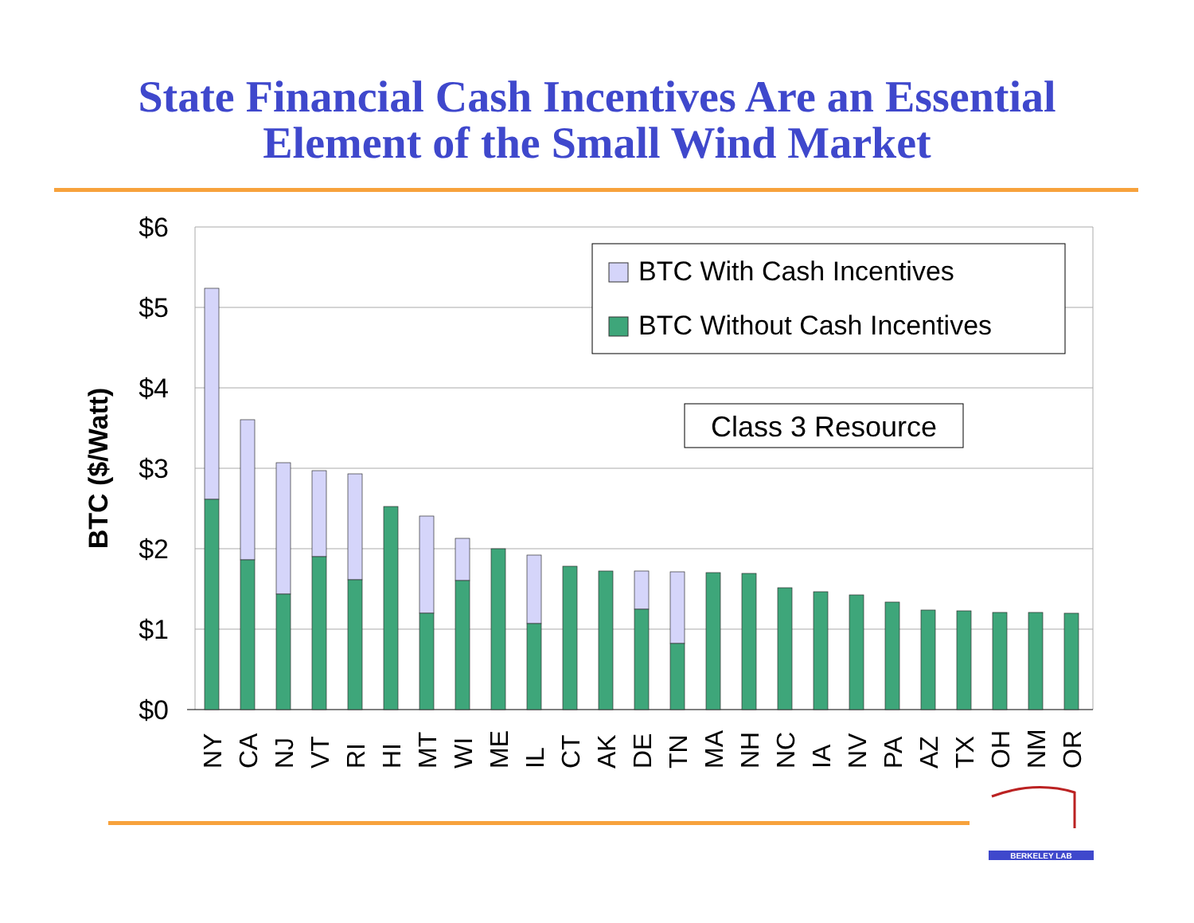State Financial Cash Incentives Are an Essential
Element of the Small Wind Market
$6
$5
$4
$3
$2
$1
$0
BTC ($/Watt)
NY
CA
NJ
VT
RI
HI
MT
WI
ME
IL
CT
AK
DE
TN
MA
NH
NC
IA
NV
PA
AZ
TX
OH
NM
OR
BTC With Cash Incentives
BTC Without Cash Incentives
Class 3 Resource
BERKELEY LAB